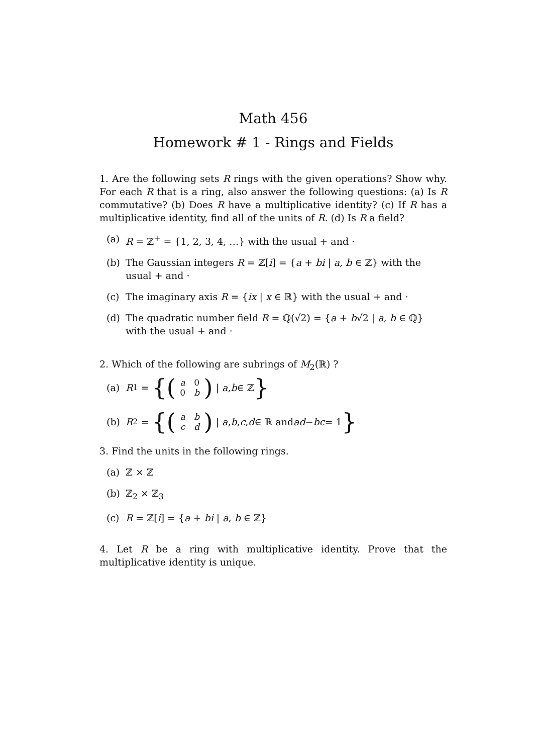Math 456
Homework # 1 - Rings and Fields
1. Are the following sets R rings with the given operations? Show why. For each R that is a ring, also answer the following questions: (a) Is R commutative? (b) Does R have a multiplicative identity? (c) If R has a multiplicative identity, find all of the units of R. (d) Is R a field?
(a) R = ℤ<sup>+</sup> = {1, 2, 3, 4, …} with the usual + and ·
(b) The Gaussian integers R = ℤ[i] = {a + bi | a, b ∈ ℤ} with the usual + and ·
(c) The imaginary axis R = {ix | x ∈ ℝ} with the usual + and ·
(d) The quadratic number field R = ℚ(√2) = {a + b√2 | a, b ∈ ℚ} with the usual + and ·
2. Which of the following are subrings of M<sub>2</sub>(ℝ) ?
(a) R<sub>1</sub> = {(a 0 0 b) | a, b ∈ ℤ }
(b) R<sub>2</sub> = {(abcd) | a, b, c, d ∈ ℝ and ad − bc = 1 }
3. Find the units in the following rings.
(a) ℤ × ℤ
(b) ℤ<sub>2</sub> × ℤ<sub>3</sub>
(c) R = ℤ[i] = {a + bi | a, b ∈ ℤ}
4. Let R be a ring with multiplicative identity. Prove that the multiplicative identity is unique.